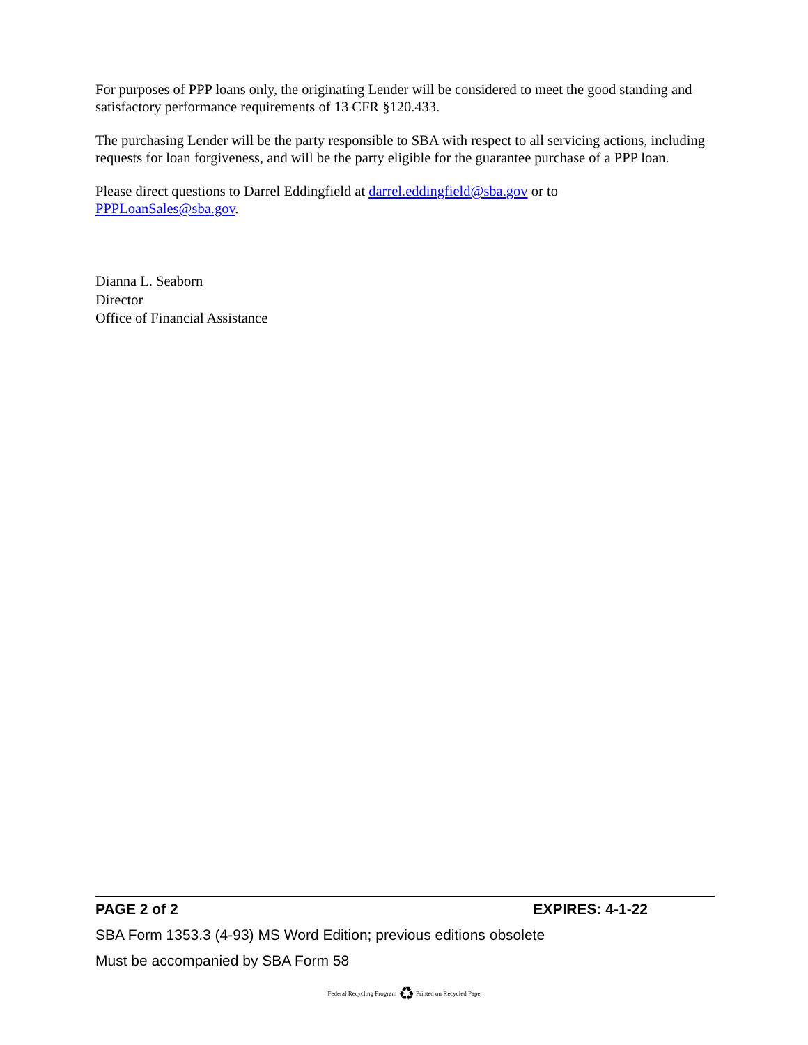For purposes of PPP loans only, the originating Lender will be considered to meet the good standing and satisfactory performance requirements of 13 CFR §120.433.
The purchasing Lender will be the party responsible to SBA with respect to all servicing actions, including requests for loan forgiveness, and will be the party eligible for the guarantee purchase of a PPP loan.
Please direct questions to Darrel Eddingfield at darrel.eddingfield@sba.gov or to
PPPLoanSales@sba.gov.
Dianna L. Seaborn
Director
Office of Financial Assistance
PAGE 2 of 2 EXPIRES: 4-1-22
SBA Form 1353.3 (4-93) MS Word Edition; previous editions obsolete
Must be accompanied by SBA Form 58
Federal Recycling Program ♻ Printed on Recycled Paper